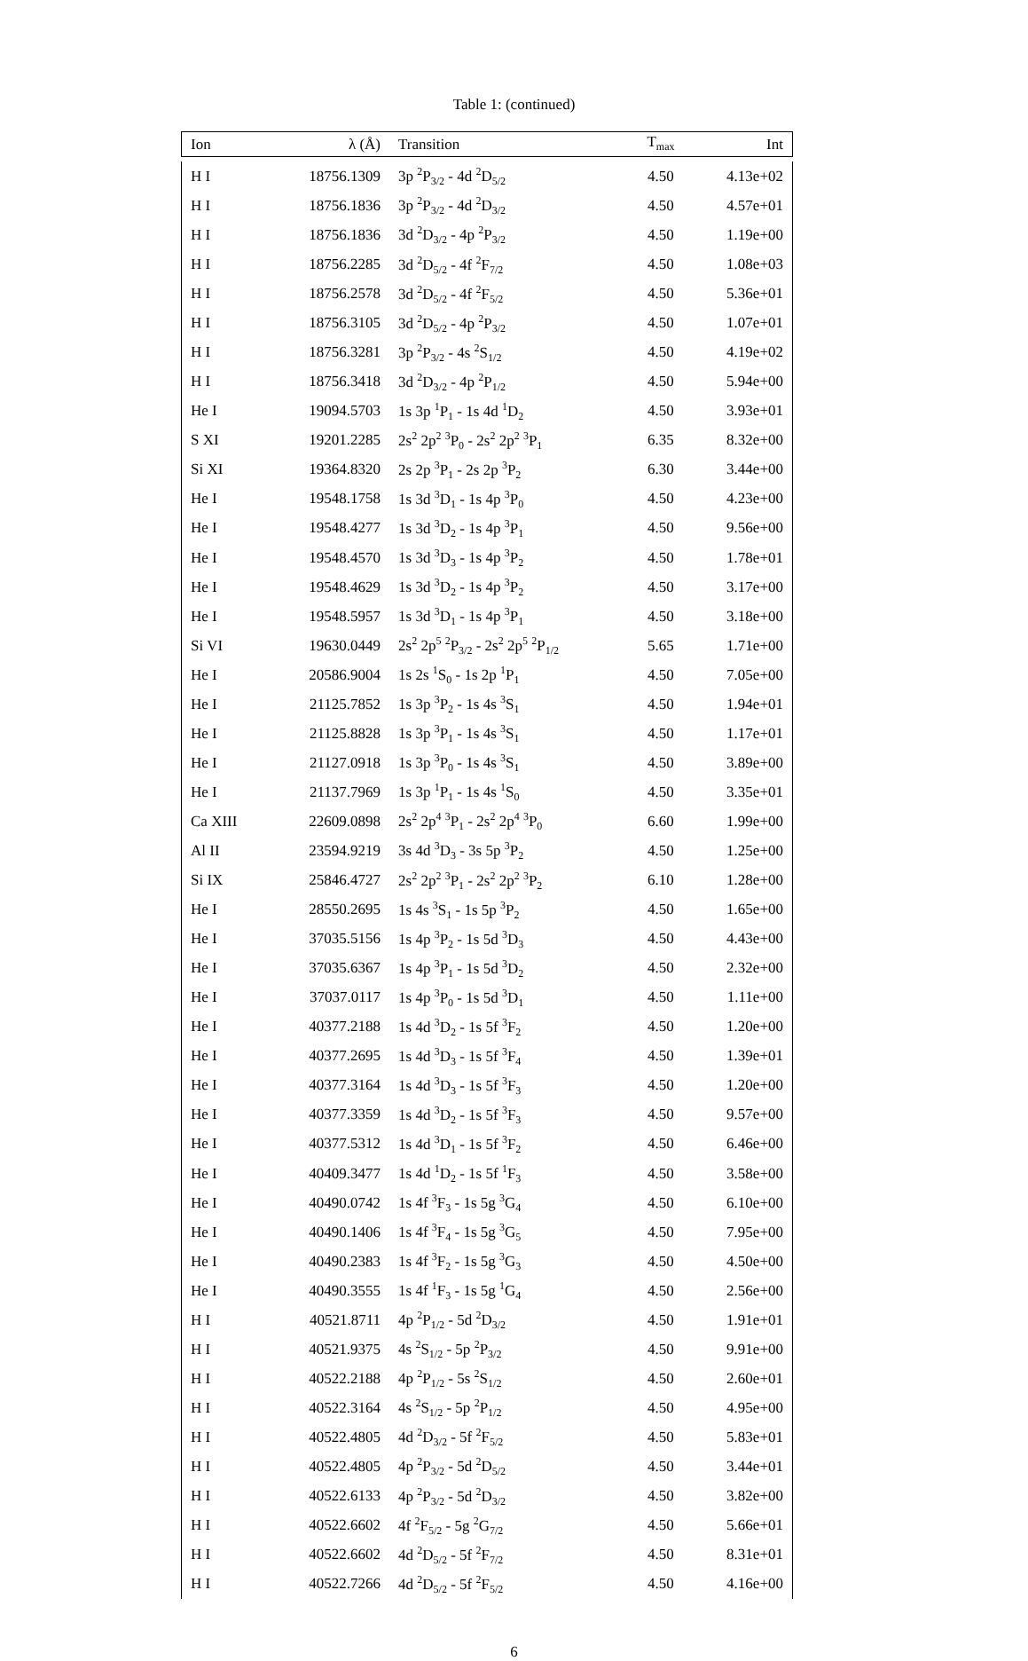Table 1: (continued)
| Ion | λ (Å) | Transition | T<sub>max</sub> | Int |
| --- | --- | --- | --- | --- |
| H I | 18756.1309 | 3p <sup>2</sup>P<sub>3/2</sub> - 4d <sup>2</sup>D<sub>5/2</sub> | 4.50 | 4.13e+02 |
| H I | 18756.1836 | 3p <sup>2</sup>P<sub>3/2</sub> - 4d <sup>2</sup>D<sub>3/2</sub> | 4.50 | 4.57e+01 |
| H I | 18756.1836 | 3d <sup>2</sup>D<sub>3/2</sub> - 4p <sup>2</sup>P<sub>3/2</sub> | 4.50 | 1.19e+00 |
| H I | 18756.2285 | 3d <sup>2</sup>D<sub>5/2</sub> - 4f <sup>2</sup>F<sub>7/2</sub> | 4.50 | 1.08e+03 |
| H I | 18756.2578 | 3d <sup>2</sup>D<sub>5/2</sub> - 4f <sup>2</sup>F<sub>5/2</sub> | 4.50 | 5.36e+01 |
| H I | 18756.3105 | 3d <sup>2</sup>D<sub>5/2</sub> - 4p <sup>2</sup>P<sub>3/2</sub> | 4.50 | 1.07e+01 |
| H I | 18756.3281 | 3p <sup>2</sup>P<sub>3/2</sub> - 4s <sup>2</sup>S<sub>1/2</sub> | 4.50 | 4.19e+02 |
| H I | 18756.3418 | 3d <sup>2</sup>D<sub>3/2</sub> - 4p <sup>2</sup>P<sub>1/2</sub> | 4.50 | 5.94e+00 |
| He I | 19094.5703 | 1s 3p <sup>1</sup>P<sub>1</sub> - 1s 4d <sup>1</sup>D<sub>2</sub> | 4.50 | 3.93e+01 |
| S XI | 19201.2285 | 2s<sup>2</sup> 2p<sup>2</sup> <sup>3</sup>P<sub>0</sub> - 2s<sup>2</sup> 2p<sup>2</sup> <sup>3</sup>P<sub>1</sub> | 6.35 | 8.32e+00 |
| Si XI | 19364.8320 | 2s 2p <sup>3</sup>P<sub>1</sub> - 2s 2p <sup>3</sup>P<sub>2</sub> | 6.30 | 3.44e+00 |
| He I | 19548.1758 | 1s 3d <sup>3</sup>D<sub>1</sub> - 1s 4p <sup>3</sup>P<sub>0</sub> | 4.50 | 4.23e+00 |
| He I | 19548.4277 | 1s 3d <sup>3</sup>D<sub>2</sub> - 1s 4p <sup>3</sup>P<sub>1</sub> | 4.50 | 9.56e+00 |
| He I | 19548.4570 | 1s 3d <sup>3</sup>D<sub>3</sub> - 1s 4p <sup>3</sup>P<sub>2</sub> | 4.50 | 1.78e+01 |
| He I | 19548.4629 | 1s 3d <sup>3</sup>D<sub>2</sub> - 1s 4p <sup>3</sup>P<sub>2</sub> | 4.50 | 3.17e+00 |
| He I | 19548.5957 | 1s 3d <sup>3</sup>D<sub>1</sub> - 1s 4p <sup>3</sup>P<sub>1</sub> | 4.50 | 3.18e+00 |
| Si VI | 19630.0449 | 2s<sup>2</sup> 2p<sup>5</sup> <sup>2</sup>P<sub>3/2</sub> - 2s<sup>2</sup> 2p<sup>5</sup> <sup>2</sup>P<sub>1/2</sub> | 5.65 | 1.71e+00 |
| He I | 20586.9004 | 1s 2s <sup>1</sup>S<sub>0</sub> - 1s 2p <sup>1</sup>P<sub>1</sub> | 4.50 | 7.05e+00 |
| He I | 21125.7852 | 1s 3p <sup>3</sup>P<sub>2</sub> - 1s 4s <sup>3</sup>S<sub>1</sub> | 4.50 | 1.94e+01 |
| He I | 21125.8828 | 1s 3p <sup>3</sup>P<sub>1</sub> - 1s 4s <sup>3</sup>S<sub>1</sub> | 4.50 | 1.17e+01 |
| He I | 21127.0918 | 1s 3p <sup>3</sup>P<sub>0</sub> - 1s 4s <sup>3</sup>S<sub>1</sub> | 4.50 | 3.89e+00 |
| He I | 21137.7969 | 1s 3p <sup>1</sup>P<sub>1</sub> - 1s 4s <sup>1</sup>S<sub>0</sub> | 4.50 | 3.35e+01 |
| Ca XIII | 22609.0898 | 2s<sup>2</sup> 2p<sup>4</sup> <sup>3</sup>P<sub>1</sub> - 2s<sup>2</sup> 2p<sup>4</sup> <sup>3</sup>P<sub>0</sub> | 6.60 | 1.99e+00 |
| Al II | 23594.9219 | 3s 4d <sup>3</sup>D<sub>3</sub> - 3s 5p <sup>3</sup>P<sub>2</sub> | 4.50 | 1.25e+00 |
| Si IX | 25846.4727 | 2s<sup>2</sup> 2p<sup>2</sup> <sup>3</sup>P<sub>1</sub> - 2s<sup>2</sup> 2p<sup>2</sup> <sup>3</sup>P<sub>2</sub> | 6.10 | 1.28e+00 |
| He I | 28550.2695 | 1s 4s <sup>3</sup>S<sub>1</sub> - 1s 5p <sup>3</sup>P<sub>2</sub> | 4.50 | 1.65e+00 |
| He I | 37035.5156 | 1s 4p <sup>3</sup>P<sub>2</sub> - 1s 5d <sup>3</sup>D<sub>3</sub> | 4.50 | 4.43e+00 |
| He I | 37035.6367 | 1s 4p <sup>3</sup>P<sub>1</sub> - 1s 5d <sup>3</sup>D<sub>2</sub> | 4.50 | 2.32e+00 |
| He I | 37037.0117 | 1s 4p <sup>3</sup>P<sub>0</sub> - 1s 5d <sup>3</sup>D<sub>1</sub> | 4.50 | 1.11e+00 |
| He I | 40377.2188 | 1s 4d <sup>3</sup>D<sub>2</sub> - 1s 5f <sup>3</sup>F<sub>2</sub> | 4.50 | 1.20e+00 |
| He I | 40377.2695 | 1s 4d <sup>3</sup>D<sub>3</sub> - 1s 5f <sup>3</sup>F<sub>4</sub> | 4.50 | 1.39e+01 |
| He I | 40377.3164 | 1s 4d <sup>3</sup>D<sub>3</sub> - 1s 5f <sup>3</sup>F<sub>3</sub> | 4.50 | 1.20e+00 |
| He I | 40377.3359 | 1s 4d <sup>3</sup>D<sub>2</sub> - 1s 5f <sup>3</sup>F<sub>3</sub> | 4.50 | 9.57e+00 |
| He I | 40377.5312 | 1s 4d <sup>3</sup>D<sub>1</sub> - 1s 5f <sup>3</sup>F<sub>2</sub> | 4.50 | 6.46e+00 |
| He I | 40409.3477 | 1s 4d <sup>1</sup>D<sub>2</sub> - 1s 5f <sup>1</sup>F<sub>3</sub> | 4.50 | 3.58e+00 |
| He I | 40490.0742 | 1s 4f <sup>3</sup>F<sub>3</sub> - 1s 5g <sup>3</sup>G<sub>4</sub> | 4.50 | 6.10e+00 |
| He I | 40490.1406 | 1s 4f <sup>3</sup>F<sub>4</sub> - 1s 5g <sup>3</sup>G<sub>5</sub> | 4.50 | 7.95e+00 |
| He I | 40490.2383 | 1s 4f <sup>3</sup>F<sub>2</sub> - 1s 5g <sup>3</sup>G<sub>3</sub> | 4.50 | 4.50e+00 |
| He I | 40490.3555 | 1s 4f <sup>1</sup>F<sub>3</sub> - 1s 5g <sup>1</sup>G<sub>4</sub> | 4.50 | 2.56e+00 |
| H I | 40521.8711 | 4p <sup>2</sup>P<sub>1/2</sub> - 5d <sup>2</sup>D<sub>3/2</sub> | 4.50 | 1.91e+01 |
| H I | 40521.9375 | 4s <sup>2</sup>S<sub>1/2</sub> - 5p <sup>2</sup>P<sub>3/2</sub> | 4.50 | 9.91e+00 |
| H I | 40522.2188 | 4p <sup>2</sup>P<sub>1/2</sub> - 5s <sup>2</sup>S<sub>1/2</sub> | 4.50 | 2.60e+01 |
| H I | 40522.3164 | 4s <sup>2</sup>S<sub>1/2</sub> - 5p <sup>2</sup>P<sub>1/2</sub> | 4.50 | 4.95e+00 |
| H I | 40522.4805 | 4d <sup>2</sup>D<sub>3/2</sub> - 5f <sup>2</sup>F<sub>5/2</sub> | 4.50 | 5.83e+01 |
| H I | 40522.4805 | 4p <sup>2</sup>P<sub>3/2</sub> - 5d <sup>2</sup>D<sub>5/2</sub> | 4.50 | 3.44e+01 |
| H I | 40522.6133 | 4p <sup>2</sup>P<sub>3/2</sub> - 5d <sup>2</sup>D<sub>3/2</sub> | 4.50 | 3.82e+00 |
| H I | 40522.6602 | 4f <sup>2</sup>F<sub>5/2</sub> - 5g <sup>2</sup>G<sub>7/2</sub> | 4.50 | 5.66e+01 |
| H I | 40522.6602 | 4d <sup>2</sup>D<sub>5/2</sub> - 5f <sup>2</sup>F<sub>7/2</sub> | 4.50 | 8.31e+01 |
| H I | 40522.7266 | 4d <sup>2</sup>D<sub>5/2</sub> - 5f <sup>2</sup>F<sub>5/2</sub> | 4.50 | 4.16e+00 |
6